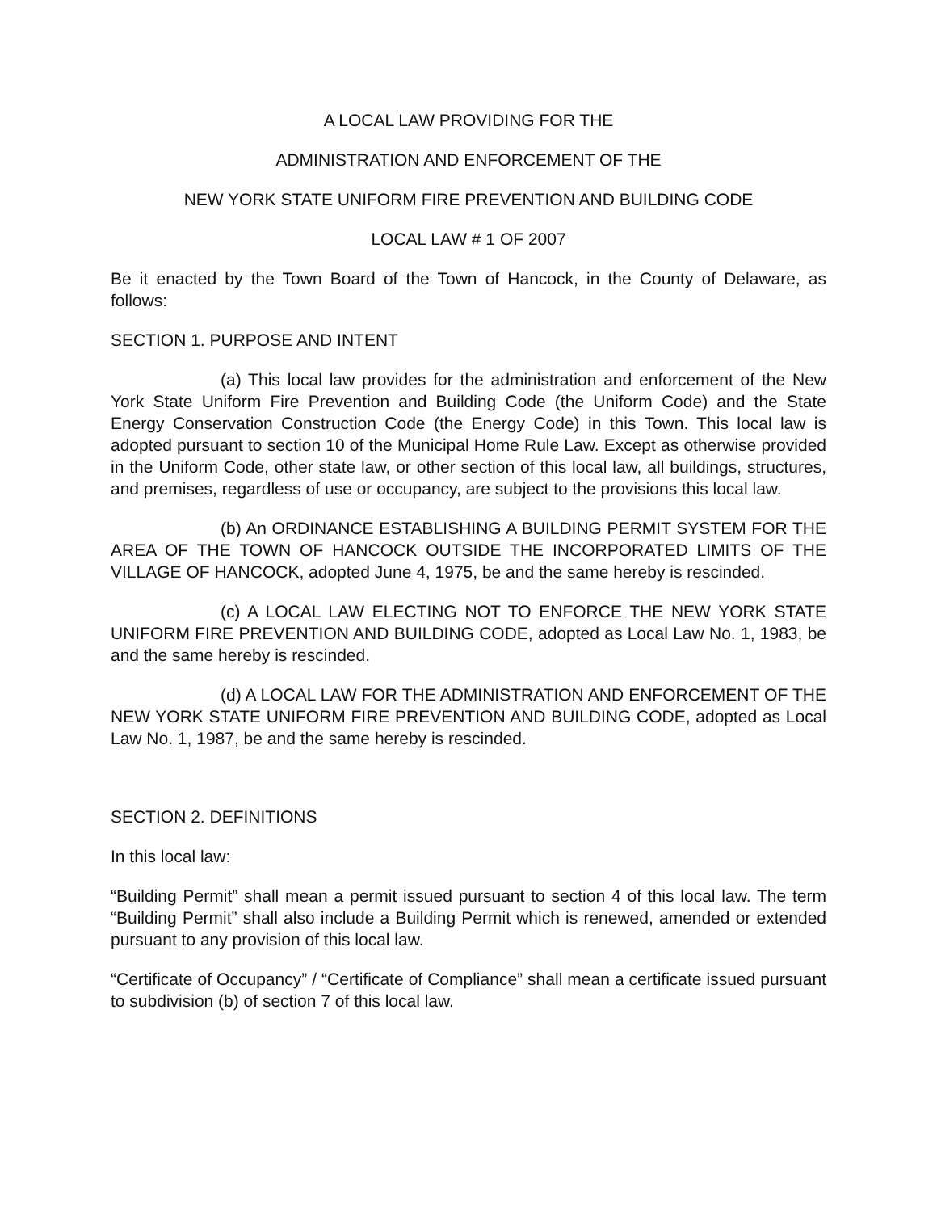A LOCAL LAW PROVIDING FOR THE
ADMINISTRATION AND ENFORCEMENT OF THE
NEW YORK STATE UNIFORM FIRE PREVENTION AND BUILDING CODE
LOCAL LAW # 1 OF 2007
Be it enacted by the Town Board of the Town of Hancock, in the County of Delaware, as follows:
SECTION 1. PURPOSE AND INTENT
(a) This local law provides for the administration and enforcement of the New York State Uniform Fire Prevention and Building Code (the Uniform Code) and the State Energy Conservation Construction Code (the Energy Code) in this Town. This local law is adopted pursuant to section 10 of the Municipal Home Rule Law. Except as otherwise provided in the Uniform Code, other state law, or other section of this local law, all buildings, structures, and premises, regardless of use or occupancy, are subject to the provisions this local law.
(b) An ORDINANCE ESTABLISHING A BUILDING PERMIT SYSTEM FOR THE AREA OF THE TOWN OF HANCOCK OUTSIDE THE INCORPORATED LIMITS OF THE VILLAGE OF HANCOCK, adopted June 4, 1975, be and the same hereby is rescinded.
(c) A LOCAL LAW ELECTING NOT TO ENFORCE THE NEW YORK STATE UNIFORM FIRE PREVENTION AND BUILDING CODE, adopted as Local Law No. 1, 1983, be and the same hereby is rescinded.
(d) A LOCAL LAW FOR THE ADMINISTRATION AND ENFORCEMENT OF THE NEW YORK STATE UNIFORM FIRE PREVENTION AND BUILDING CODE, adopted as Local Law No. 1, 1987, be and the same hereby is rescinded.
SECTION 2. DEFINITIONS
In this local law:
“Building Permit” shall mean a permit issued pursuant to section 4 of this local law. The term “Building Permit” shall also include a Building Permit which is renewed, amended or extended pursuant to any provision of this local law.
“Certificate of Occupancy” / “Certificate of Compliance” shall mean a certificate issued pursuant to subdivision (b) of section 7 of this local law.